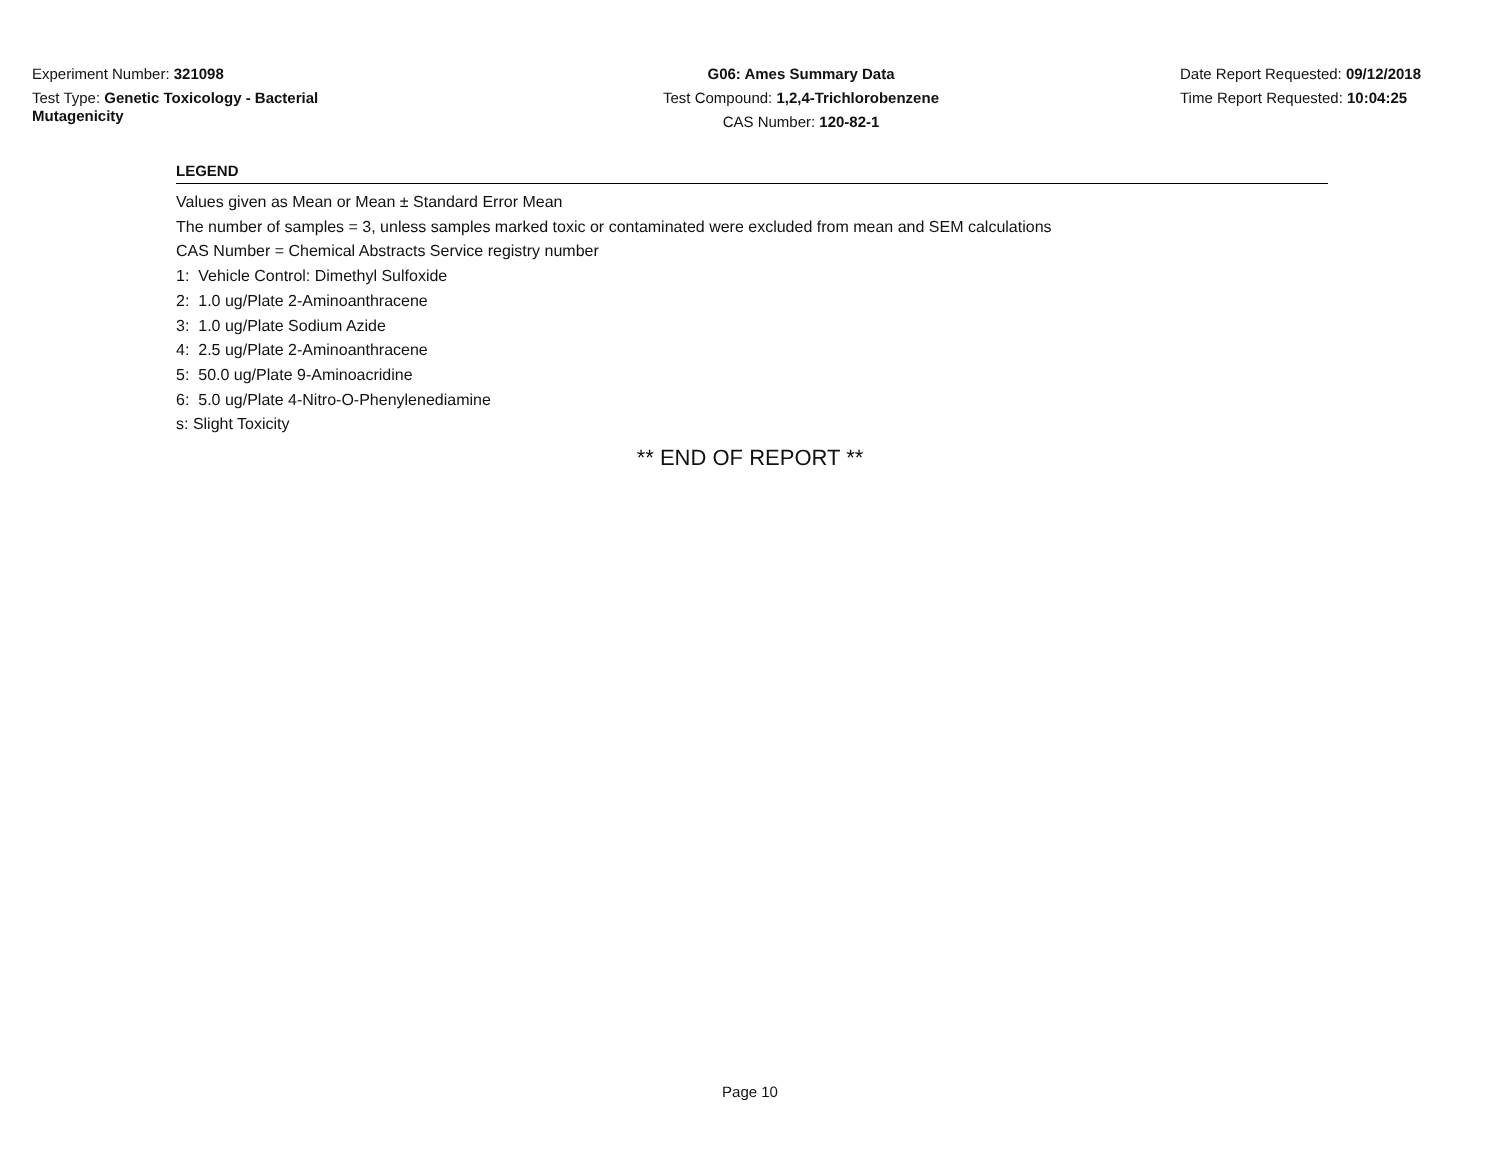Experiment Number: 321098
Test Type: Genetic Toxicology - Bacterial Mutagenicity
G06: Ames Summary Data
Test Compound: 1,2,4-Trichlorobenzene
CAS Number: 120-82-1
Date Report Requested: 09/12/2018
Time Report Requested: 10:04:25
LEGEND
Values given as Mean or Mean ± Standard Error Mean
The number of samples = 3, unless samples marked toxic or contaminated were excluded from mean and SEM calculations
CAS Number = Chemical Abstracts Service registry number
1: Vehicle Control: Dimethyl Sulfoxide
2: 1.0 ug/Plate 2-Aminoanthracene
3: 1.0 ug/Plate Sodium Azide
4: 2.5 ug/Plate 2-Aminoanthracene
5: 50.0 ug/Plate 9-Aminoacridine
6: 5.0 ug/Plate 4-Nitro-O-Phenylenediamine
s: Slight Toxicity
** END OF REPORT **
Page 10